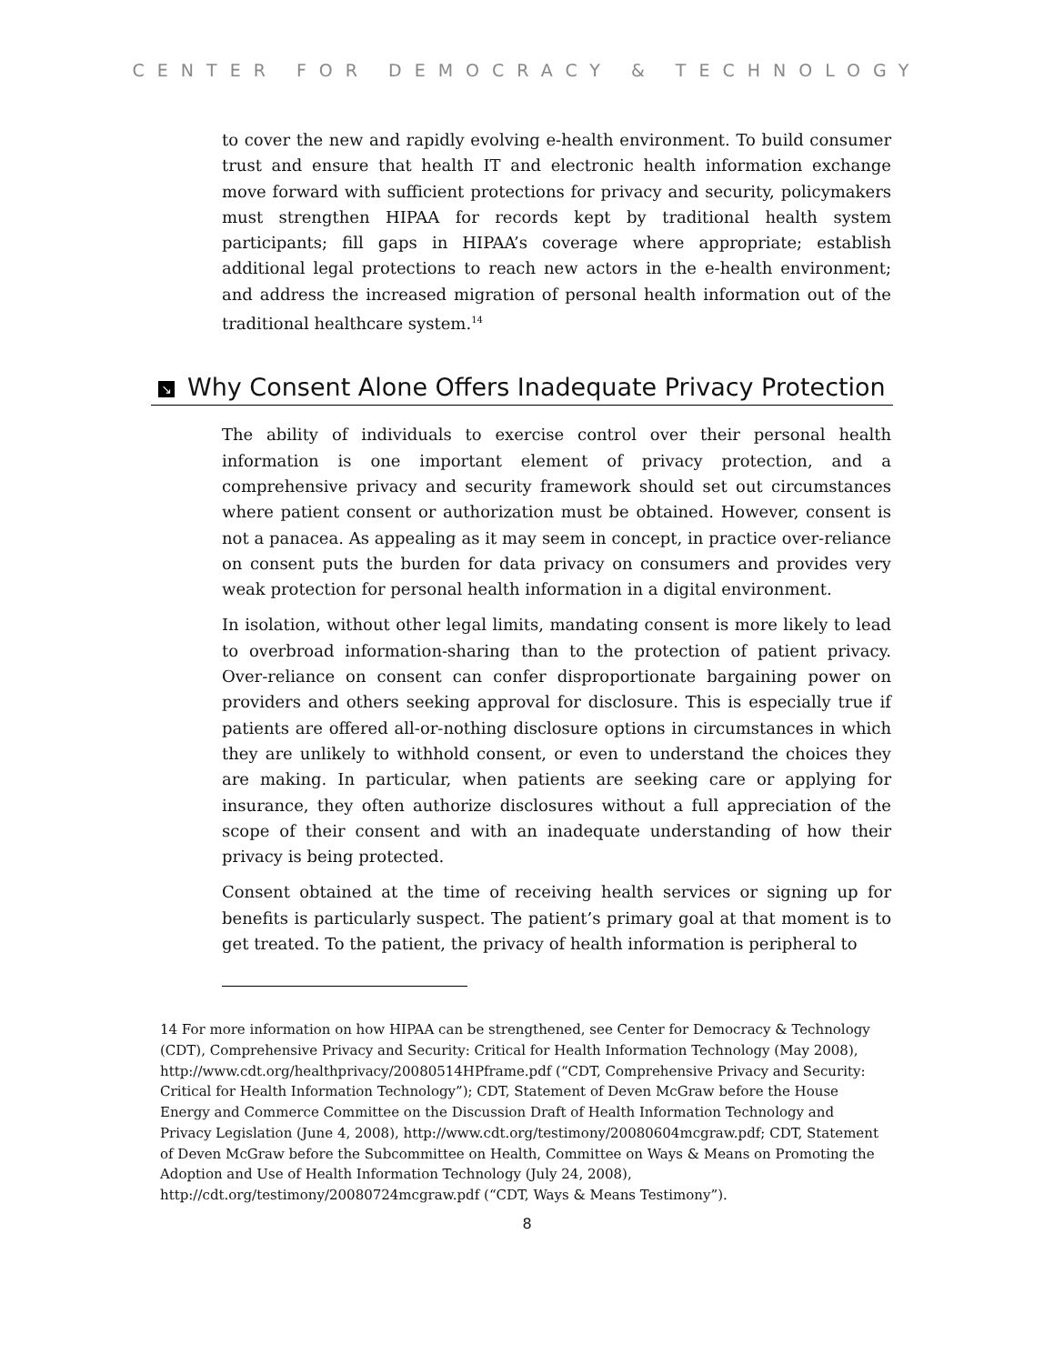CENTER FOR DEMOCRACY & TECHNOLOGY
to cover the new and rapidly evolving e-health environment. To build consumer trust and ensure that health IT and electronic health information exchange move forward with sufficient protections for privacy and security, policymakers must strengthen HIPAA for records kept by traditional health system participants; fill gaps in HIPAA’s coverage where appropriate; establish additional legal protections to reach new actors in the e-health environment; and address the increased migration of personal health information out of the traditional healthcare system.<sup>14</sup>
↘ Why Consent Alone Offers Inadequate Privacy Protection
The ability of individuals to exercise control over their personal health information is one important element of privacy protection, and a comprehensive privacy and security framework should set out circumstances where patient consent or authorization must be obtained. However, consent is not a panacea. As appealing as it may seem in concept, in practice over-reliance on consent puts the burden for data privacy on consumers and provides very weak protection for personal health information in a digital environment.
In isolation, without other legal limits, mandating consent is more likely to lead to overbroad information-sharing than to the protection of patient privacy. Over-reliance on consent can confer disproportionate bargaining power on providers and others seeking approval for disclosure. This is especially true if patients are offered all-or-nothing disclosure options in circumstances in which they are unlikely to withhold consent, or even to understand the choices they are making. In particular, when patients are seeking care or applying for insurance, they often authorize disclosures without a full appreciation of the scope of their consent and with an inadequate understanding of how their privacy is being protected.
Consent obtained at the time of receiving health services or signing up for benefits is particularly suspect. The patient’s primary goal at that moment is to get treated. To the patient, the privacy of health information is peripheral to
14 For more information on how HIPAA can be strengthened, see Center for Democracy & Technology (CDT), Comprehensive Privacy and Security: Critical for Health Information Technology (May 2008), http://www.cdt.org/healthprivacy/20080514HPframe.pdf (“CDT, Comprehensive Privacy and Security: Critical for Health Information Technology”); CDT, Statement of Deven McGraw before the House Energy and Commerce Committee on the Discussion Draft of Health Information Technology and Privacy Legislation (June 4, 2008), http://www.cdt.org/testimony/20080604mcgraw.pdf; CDT, Statement of Deven McGraw before the Subcommittee on Health, Committee on Ways & Means on Promoting the Adoption and Use of Health Information Technology (July 24, 2008), http://cdt.org/testimony/20080724mcgraw.pdf (“CDT, Ways & Means Testimony”).
8